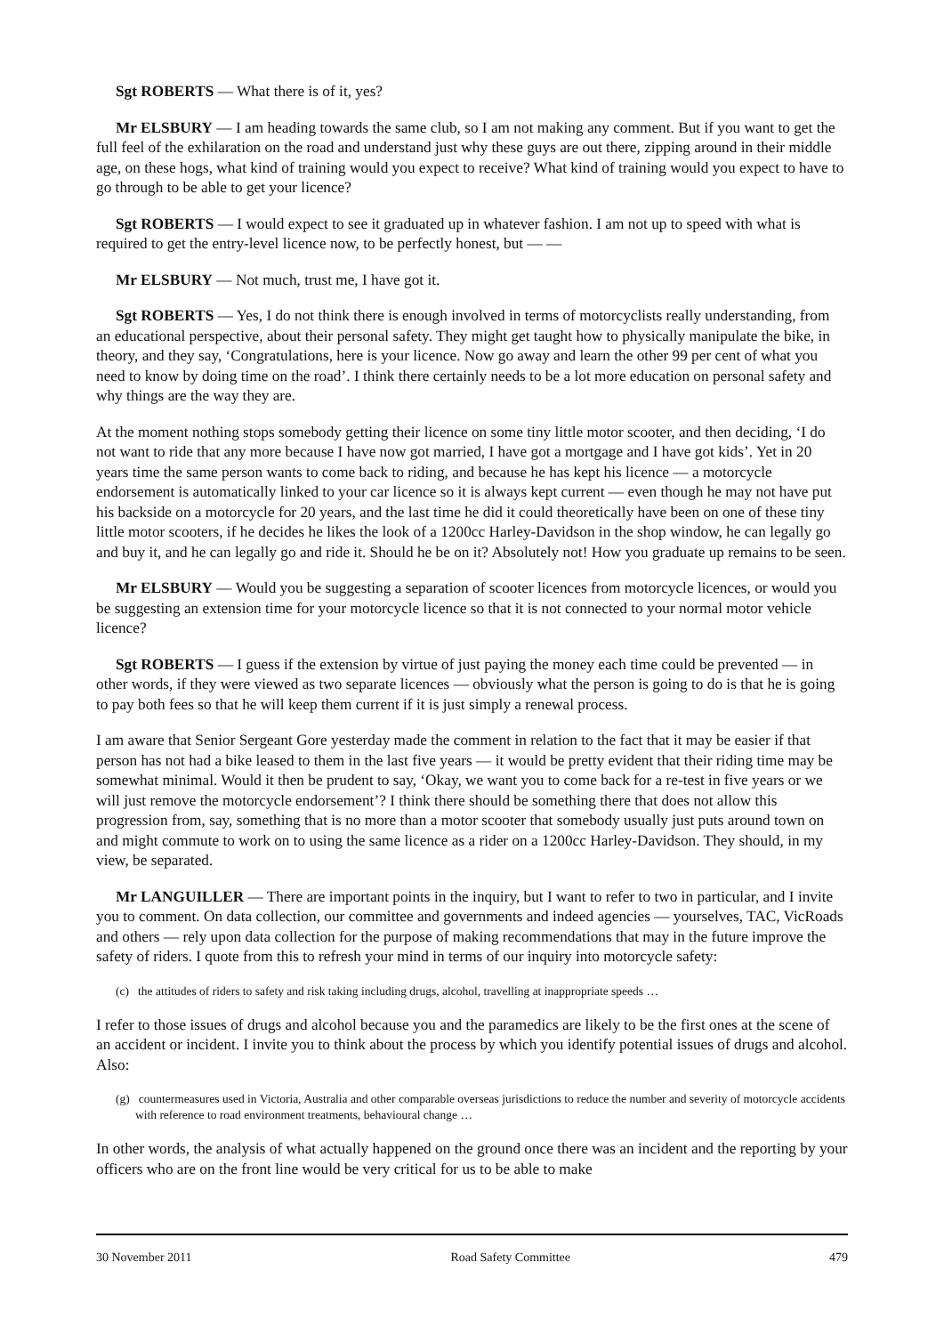Sgt ROBERTS — What there is of it, yes?
Mr ELSBURY — I am heading towards the same club, so I am not making any comment. But if you want to get the full feel of the exhilaration on the road and understand just why these guys are out there, zipping around in their middle age, on these hogs, what kind of training would you expect to receive? What kind of training would you expect to have to go through to be able to get your licence?
Sgt ROBERTS — I would expect to see it graduated up in whatever fashion. I am not up to speed with what is required to get the entry-level licence now, to be perfectly honest, but — —
Mr ELSBURY — Not much, trust me, I have got it.
Sgt ROBERTS — Yes, I do not think there is enough involved in terms of motorcyclists really understanding, from an educational perspective, about their personal safety. They might get taught how to physically manipulate the bike, in theory, and they say, ‘Congratulations, here is your licence. Now go away and learn the other 99 per cent of what you need to know by doing time on the road’. I think there certainly needs to be a lot more education on personal safety and why things are the way they are.
At the moment nothing stops somebody getting their licence on some tiny little motor scooter, and then deciding, ‘I do not want to ride that any more because I have now got married, I have got a mortgage and I have got kids’. Yet in 20 years time the same person wants to come back to riding, and because he has kept his licence — a motorcycle endorsement is automatically linked to your car licence so it is always kept current — even though he may not have put his backside on a motorcycle for 20 years, and the last time he did it could theoretically have been on one of these tiny little motor scooters, if he decides he likes the look of a 1200cc Harley-Davidson in the shop window, he can legally go and buy it, and he can legally go and ride it. Should he be on it? Absolutely not! How you graduate up remains to be seen.
Mr ELSBURY — Would you be suggesting a separation of scooter licences from motorcycle licences, or would you be suggesting an extension time for your motorcycle licence so that it is not connected to your normal motor vehicle licence?
Sgt ROBERTS — I guess if the extension by virtue of just paying the money each time could be prevented — in other words, if they were viewed as two separate licences — obviously what the person is going to do is that he is going to pay both fees so that he will keep them current if it is just simply a renewal process.
I am aware that Senior Sergeant Gore yesterday made the comment in relation to the fact that it may be easier if that person has not had a bike leased to them in the last five years — it would be pretty evident that their riding time may be somewhat minimal. Would it then be prudent to say, ‘Okay, we want you to come back for a re-test in five years or we will just remove the motorcycle endorsement’? I think there should be something there that does not allow this progression from, say, something that is no more than a motor scooter that somebody usually just puts around town on and might commute to work on to using the same licence as a rider on a 1200cc Harley-Davidson. They should, in my view, be separated.
Mr LANGUILLER — There are important points in the inquiry, but I want to refer to two in particular, and I invite you to comment. On data collection, our committee and governments and indeed agencies — yourselves, TAC, VicRoads and others — rely upon data collection for the purpose of making recommendations that may in the future improve the safety of riders. I quote from this to refresh your mind in terms of our inquiry into motorcycle safety:
(c) the attitudes of riders to safety and risk taking including drugs, alcohol, travelling at inappropriate speeds …
I refer to those issues of drugs and alcohol because you and the paramedics are likely to be the first ones at the scene of an accident or incident. I invite you to think about the process by which you identify potential issues of drugs and alcohol. Also:
(g) countermeasures used in Victoria, Australia and other comparable overseas jurisdictions to reduce the number and severity of motorcycle accidents with reference to road environment treatments, behavioural change …
In other words, the analysis of what actually happened on the ground once there was an incident and the reporting by your officers who are on the front line would be very critical for us to be able to make
30 November 2011 Road Safety Committee 479